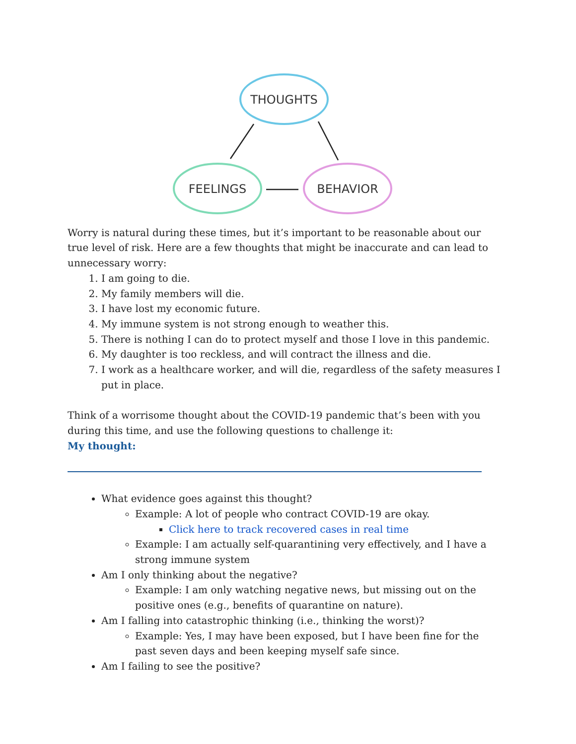THOUGHTS
FEELINGS
BEHAVIOR
Worry is natural during these times, but it’s important to be reasonable about our true level of risk. Here are a few thoughts that might be inaccurate and can lead to unnecessary worry:
1. I am going to die.
2. My family members will die.
3. I have lost my economic future.
4. My immune system is not strong enough to weather this.
5. There is nothing I can do to protect myself and those I love in this pandemic.
6. My daughter is too reckless, and will contract the illness and die.
7. I work as a healthcare worker, and will die, regardless of the safety measures I put in place.
Think of a worrisome thought about the COVID-19 pandemic that’s been with you during this time, and use the following questions to challenge it:
My thought:
What evidence goes against this thought?
Example: A lot of people who contract COVID-19 are okay.
Click here to track recovered cases in real time
Example: I am actually self-quarantining very effectively, and I have a strong immune system
Am I only thinking about the negative?
Example: I am only watching negative news, but missing out on the positive ones (e.g., benefits of quarantine on nature).
Am I falling into catastrophic thinking (i.e., thinking the worst)?
Example: Yes, I may have been exposed, but I have been fine for the past seven days and been keeping myself safe since.
Am I failing to see the positive?